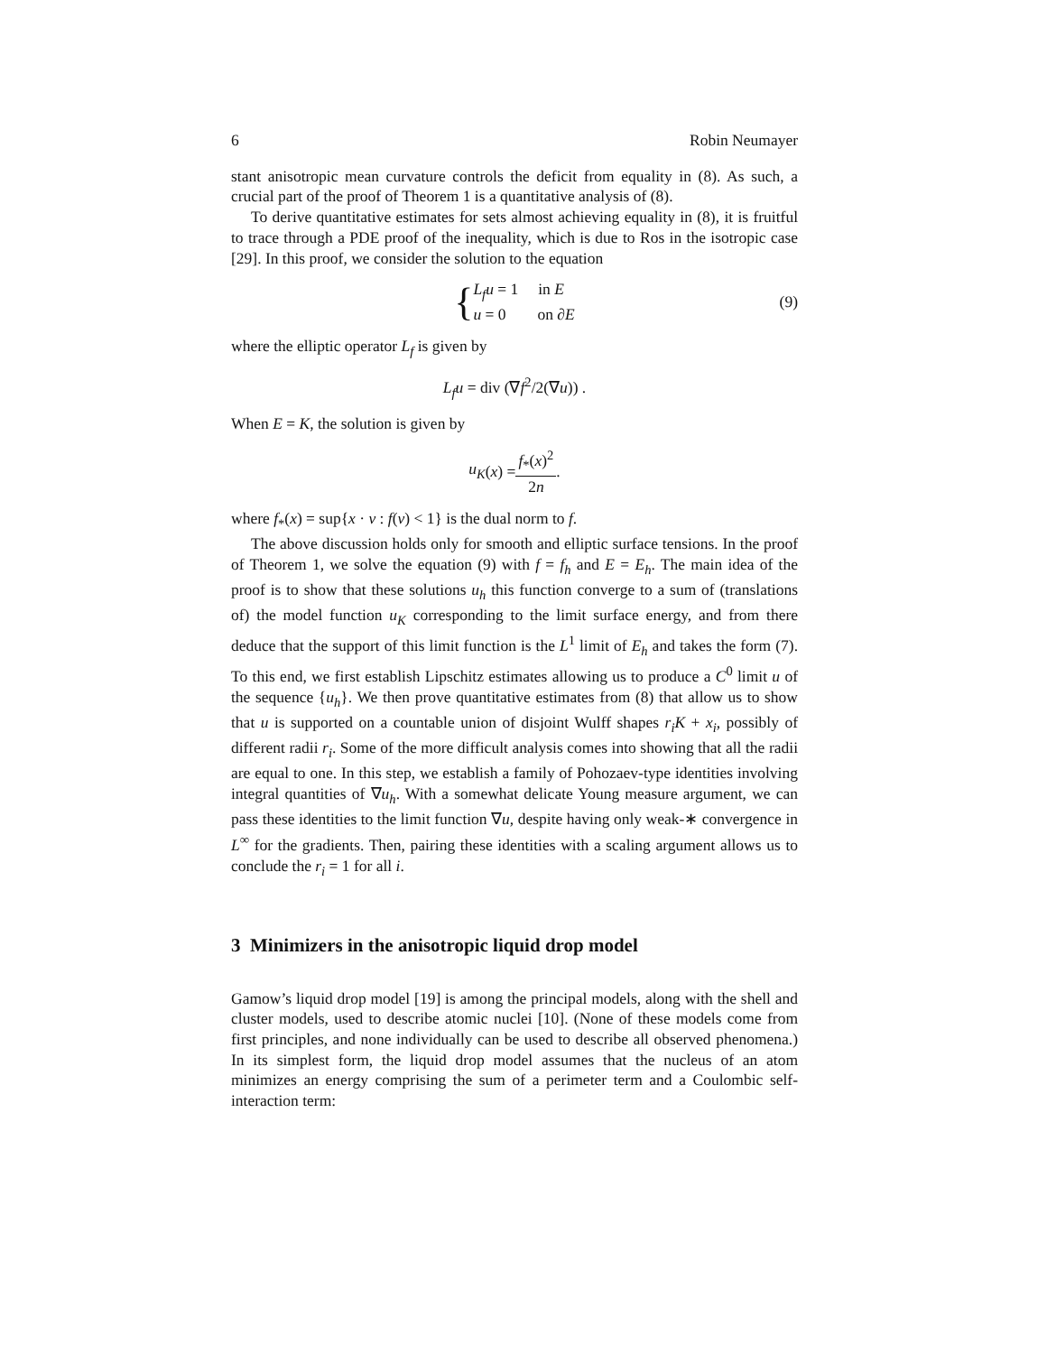6 Robin Neumayer
stant anisotropic mean curvature controls the deficit from equality in (8). As such, a crucial part of the proof of Theorem 1 is a quantitative analysis of (8).
To derive quantitative estimates for sets almost achieving equality in (8), it is fruitful to trace through a PDE proof of the inequality, which is due to Ros in the isotropic case [29]. In this proof, we consider the solution to the equation
{ L<sub>f</sub>u = 1 in E
u = 0 on ∂E (9)
where the elliptic operator L<sub>f</sub> is given by
L<sub>f</sub>u = div (∇f<sup>2</sup>/2(∇u)) .
When E = K, the solution is given by
u<sub>K</sub> (x) = f<sub>*</sub>(x)<sup>2</sup> 2n.
where f<sub>*</sub>(x) = sup{x · ν : f(ν) < 1} is the dual norm to f.
The above discussion holds only for smooth and elliptic surface tensions. In the proof of Theorem 1, we solve the equation (9) with f = f<sub>h</sub> and E = E<sub>h</sub>. The main idea of the proof is to show that these solutions u<sub>h</sub> this function converge to a sum of (translations of) the model function u<sub>K</sub> corresponding to the limit surface energy, and from there deduce that the support of this limit function is the L<sup>1</sup> limit of E<sub>h</sub> and takes the form (7). To this end, we first establish Lipschitz estimates allowing us to produce a C<sup>0</sup> limit u of the sequence {u<sub>h</sub>}. We then prove quantitative estimates from (8) that allow us to show that u is supported on a countable union of disjoint Wulff shapes r<sub>i</sub>K + x<sub>i</sub>, possibly of different radii r<sub>i</sub>. Some of the more difficult analysis comes into showing that all the radii are equal to one. In this step, we establish a family of Pohozaev-type identities involving integral quantities of ∇u<sub>h</sub>. With a somewhat delicate Young measure argument, we can pass these identities to the limit function ∇u, despite having only weak-∗ convergence in L<sup>∞</sup> for the gradients. Then, pairing these identities with a scaling argument allows us to conclude the r<sub>i</sub> = 1 for all i.
3 Minimizers in the anisotropic liquid drop model
Gamow’s liquid drop model [19] is among the principal models, along with the shell and cluster models, used to describe atomic nuclei [10]. (None of these models come from first principles, and none individually can be used to describe all observed phenomena.) In its simplest form, the liquid drop model assumes that the nucleus of an atom minimizes an energy comprising the sum of a perimeter term and a Coulombic self-interaction term: